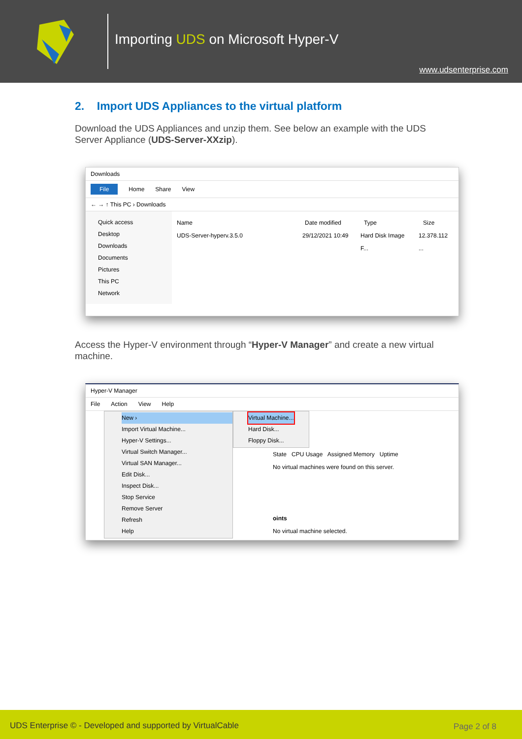Importing UDS on Microsoft Hyper-V
www.udsenterprise.com
2. Import UDS Appliances to the virtual platform
Download the UDS Appliances and unzip them. See below an example with the UDS Server Appliance (UDS-Server-XXzip).
Downloads
File Home Share View
← → ↑ This PC › Downloads
Quick access
Desktop
Downloads
Documents
Pictures
This PC
Network
Name Date modified Type Size
UDS-Server-hyperv.3.5.0 29/12/2021 10:49 Hard Disk Image F... 12.378.112 ...
Access the Hyper-V environment through “Hyper-V Manager” and create a new virtual machine.
Hyper-V Manager
File Action View Help
New ›
Import Virtual Machine...
Hyper-V Settings...
Virtual Switch Manager...
Virtual SAN Manager...
Edit Disk...
Inspect Disk...
Stop Service
Remove Server
Refresh
Help
Virtual Machine...
Hard Disk...
Floppy Disk...
State CPU Usage Assigned Memory Uptime
No virtual machines were found on this server.
oints
No virtual machine selected.
UDS Enterprise © - Developed and supported by VirtualCable Page 2 of 8